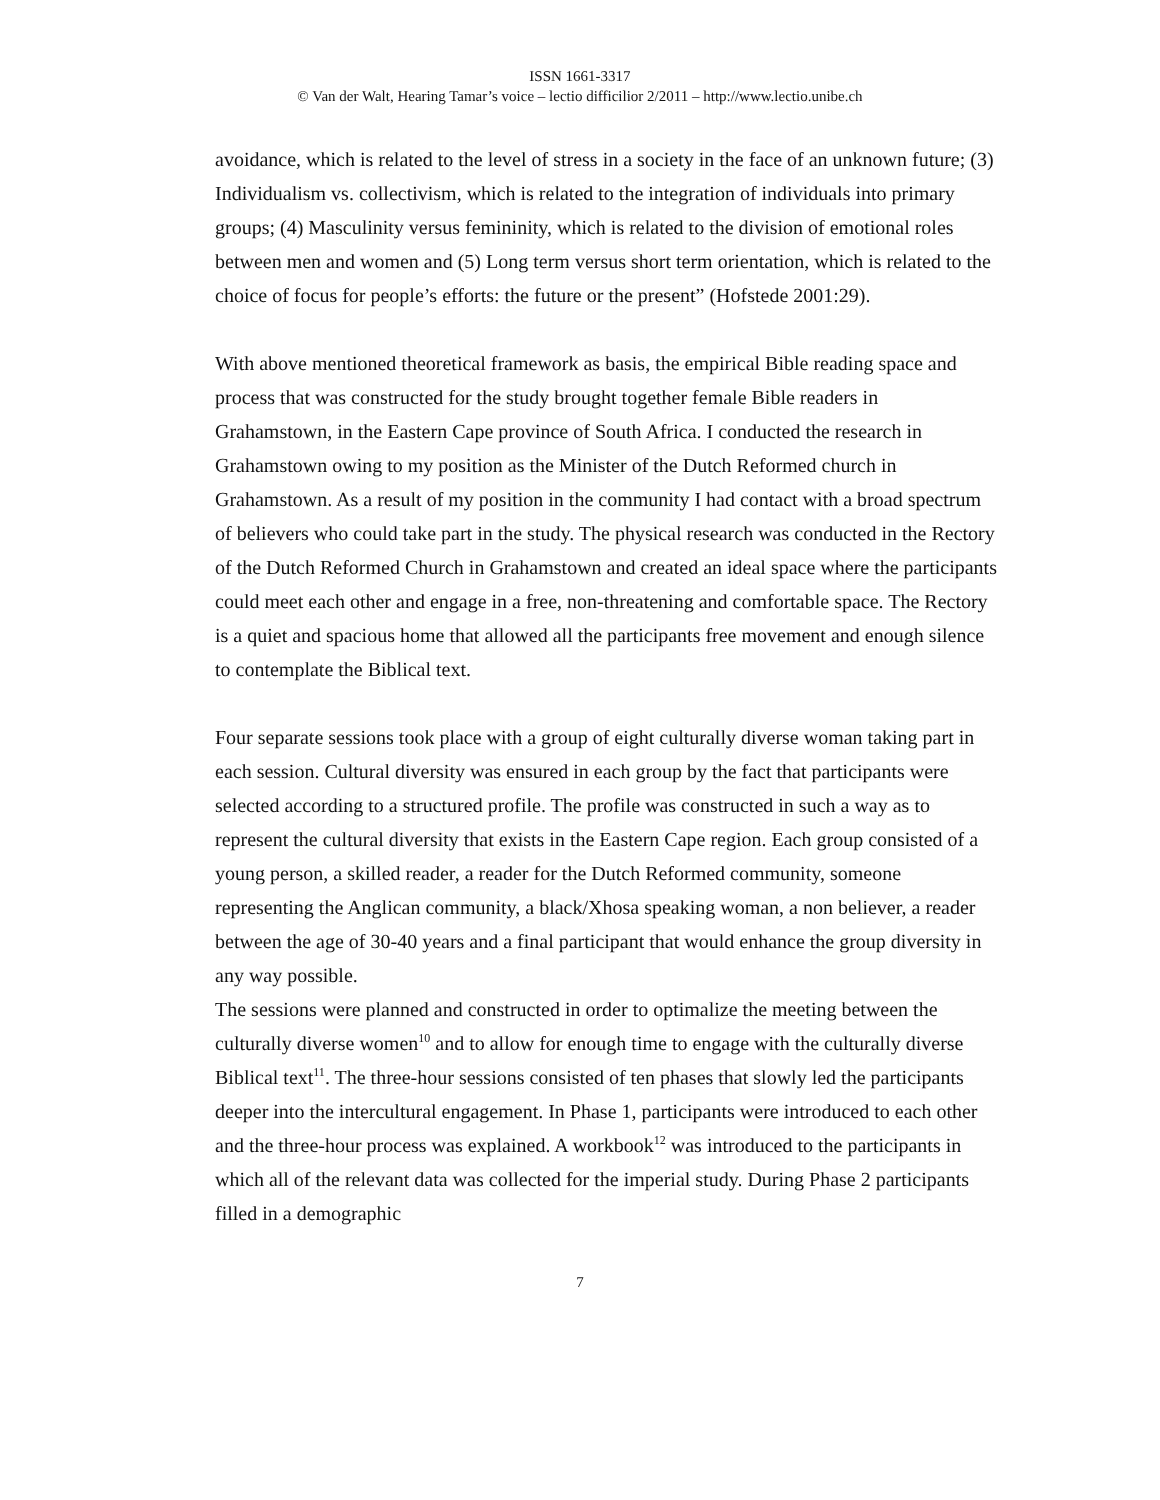ISSN 1661-3317
© Van der Walt, Hearing Tamar’s voice – lectio difficilior 2/2011 – http://www.lectio.unibe.ch
avoidance, which is related to the level of stress in a society in the face of an unknown future; (3) Individualism vs. collectivism, which is related to the integration of individuals into primary groups; (4) Masculinity versus femininity, which is related to the division of emotional roles between men and women and (5) Long term versus short term orientation, which is related to the choice of focus for people’s efforts: the future or the present” (Hofstede 2001:29).
With above mentioned theoretical framework as basis, the empirical Bible reading space and process that was constructed for the study brought together female Bible readers in Grahamstown, in the Eastern Cape province of South Africa. I conducted the research in Grahamstown owing to my position as the Minister of the Dutch Reformed church in Grahamstown. As a result of my position in the community I had contact with a broad spectrum of believers who could take part in the study. The physical research was conducted in the Rectory of the Dutch Reformed Church in Grahamstown and created an ideal space where the participants could meet each other and engage in a free, non-threatening and comfortable space. The Rectory is a quiet and spacious home that allowed all the participants free movement and enough silence to contemplate the Biblical text.
Four separate sessions took place with a group of eight culturally diverse woman taking part in each session. Cultural diversity was ensured in each group by the fact that participants were selected according to a structured profile. The profile was constructed in such a way as to represent the cultural diversity that exists in the Eastern Cape region. Each group consisted of a young person, a skilled reader, a reader for the Dutch Reformed community, someone representing the Anglican community, a black/Xhosa speaking woman, a non believer, a reader between the age of 30-40 years and a final participant that would enhance the group diversity in any way possible.
The sessions were planned and constructed in order to optimalize the meeting between the culturally diverse women<sup>10</sup> and to allow for enough time to engage with the culturally diverse Biblical text<sup>11</sup>. The three-hour sessions consisted of ten phases that slowly led the participants deeper into the intercultural engagement. In Phase 1, participants were introduced to each other and the three-hour process was explained. A workbook<sup>12</sup> was introduced to the participants in which all of the relevant data was collected for the imperial study. During Phase 2 participants filled in a demographic
7